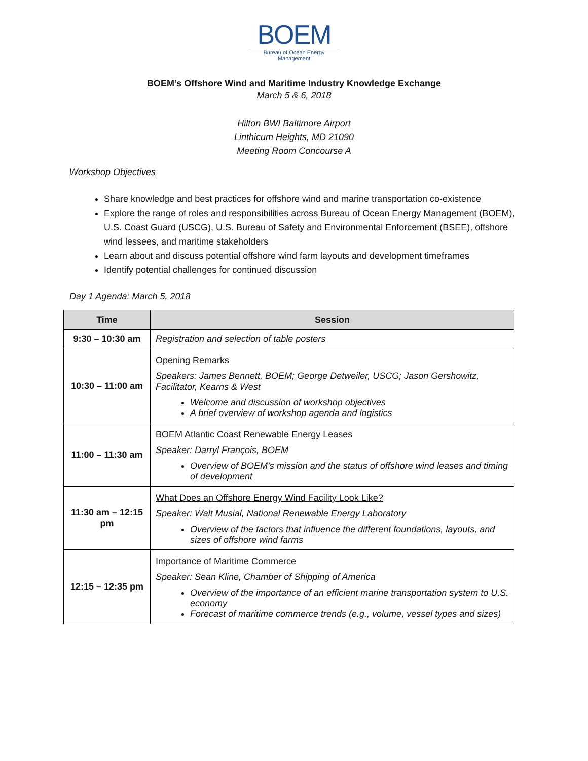BOEM
Bureau of Ocean Energy Management
BOEM’s Offshore Wind and Maritime Industry Knowledge Exchange
March 5 & 6, 2018
Hilton BWI Baltimore Airport
Linthicum Heights, MD 21090
Meeting Room Concourse A
Workshop Objectives
Share knowledge and best practices for offshore wind and marine transportation co-existence
Explore the range of roles and responsibilities across Bureau of Ocean Energy Management (BOEM), U.S. Coast Guard (USCG), U.S. Bureau of Safety and Environmental Enforcement (BSEE), offshore wind lessees, and maritime stakeholders
Learn about and discuss potential offshore wind farm layouts and development timeframes
Identify potential challenges for continued discussion
Day 1 Agenda: March 5, 2018
| Time | Session |
| --- | --- |
| 9:30 – 10:30 am | Registration and selection of table posters |
| 10:30 – 11:00 am | Opening Remarks Speakers: James Bennett, BOEM; George Detweiler, USCG; Jason Gershowitz, Facilitator, Kearns & West Welcome and discussion of workshop objectives A brief overview of workshop agenda and logistics |
| 11:00 – 11:30 am | BOEM Atlantic Coast Renewable Energy Leases Speaker: Darryl François, BOEM Overview of BOEM’s mission and the status of offshore wind leases and timing of development |
| 11:30 am – 12:15 pm | What Does an Offshore Energy Wind Facility Look Like? Speaker: Walt Musial, National Renewable Energy Laboratory Overview of the factors that influence the different foundations, layouts, and sizes of offshore wind farms |
| 12:15 – 12:35 pm | Importance of Maritime Commerce Speaker: Sean Kline, Chamber of Shipping of America Overview of the importance of an efficient marine transportation system to U.S. economy Forecast of maritime commerce trends (e.g., volume, vessel types and sizes) |